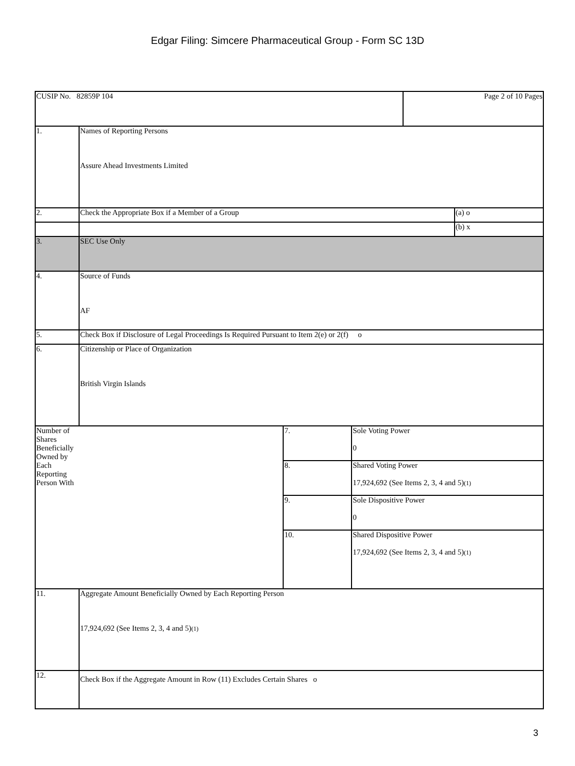Edgar Filing: Simcere Pharmaceutical Group - Form SC 13D
| CUSIP No. 82859P 104 | | | | Page 2 of 10 Pages | |
| 1. | Names of Reporting Persons Assure Ahead Investments Limited | | | | |
| 2. | Check the Appropriate Box if a Member of a Group | | | | (a) o |
| | | | | | (b) x |
| 3. | SEC Use Only | | | | |
| 4. | Source of Funds AF | | | | |
| 5. | Check Box if Disclosure of Legal Proceedings Is Required Pursuant to Item 2(e) or 2(f) o | | | | |
| 6. | Citizenship or Place of Organization British Virgin Islands | | | | |
| Number of Shares Beneficially Owned by Each Reporting Person With | | 7. | Sole Voting Power 0 | | |
| | | 8. | Shared Voting Power 17,924,692 (See Items 2, 3, 4 and 5) (1) | | |
| | | 9. | Sole Dispositive Power 0 | | |
| | | 10. | Shared Dispositive Power 17,924,692 (See Items 2, 3, 4 and 5) (1) | | |
| 11. | Aggregate Amount Beneficially Owned by Each Reporting Person 17,924,692 (See Items 2, 3, 4 and 5) (1) | | | | |
| 12. | Check Box if the Aggregate Amount in Row (11) Excludes Certain Shares o | | | | |
3